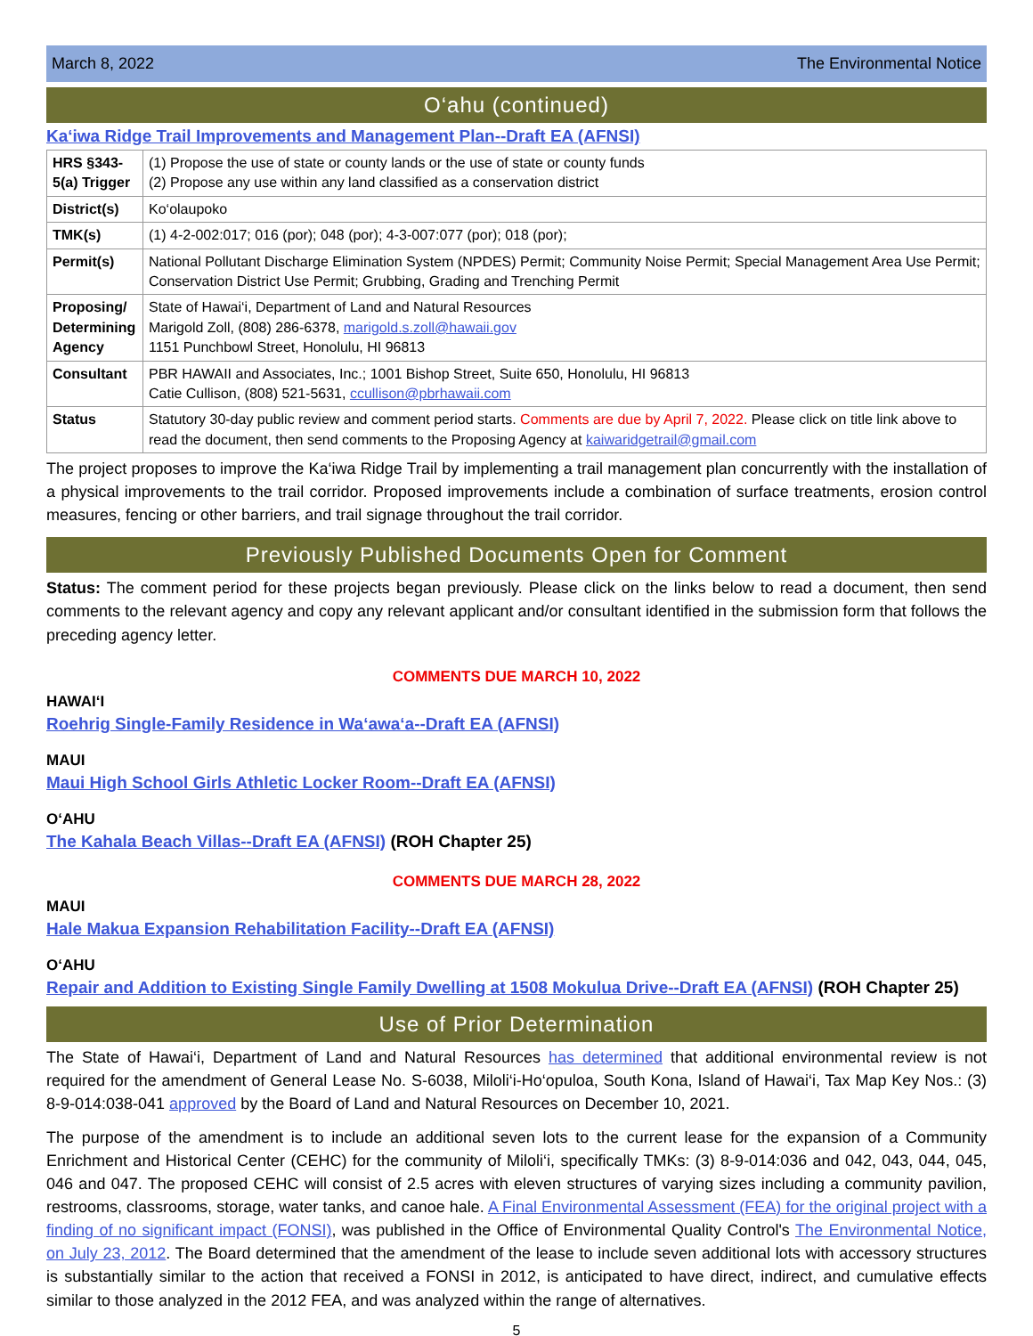March 8, 2022 The Environmental Notice
O‘ahu (continued)
Ka‘iwa Ridge Trail Improvements and Management Plan--Draft EA (AFNSI)
| HRS §343-5(a) Trigger | (1) Propose the use of state or county lands or the use of state or county funds (2) Propose any use within any land classified as a conservation district |
| District(s) | Ko‘olaupoko |
| TMK(s) | (1) 4-2-002:017; 016 (por); 048 (por); 4-3-007:077 (por); 018 (por); |
| Permit(s) | National Pollutant Discharge Elimination System (NPDES) Permit; Community Noise Permit; Special Management Area Use Permit; Conservation District Use Permit; Grubbing, Grading and Trenching Permit |
| Proposing/ Determining Agency | State of Hawai‘i, Department of Land and Natural Resources Marigold Zoll, (808) 286-6378, marigold.s.zoll@hawaii.gov 1151 Punchbowl Street, Honolulu, HI 96813 |
| Consultant | PBR HAWAII and Associates, Inc.; 1001 Bishop Street, Suite 650, Honolulu, HI 96813 Catie Cullison, (808) 521-5631, ccullison@pbrhawaii.com |
| Status | Statutory 30-day public review and comment period starts. Comments are due by April 7, 2022. Please click on title link above to read the document, then send comments to the Proposing Agency at kaiwaridgetrail@gmail.com |
The project proposes to improve the Ka‘iwa Ridge Trail by implementing a trail management plan concurrently with the installation of a physical improvements to the trail corridor. Proposed improvements include a combination of surface treatments, erosion control measures, fencing or other barriers, and trail signage throughout the trail corridor.
Previously Published Documents Open for Comment
Status: The comment period for these projects began previously. Please click on the links below to read a document, then send comments to the relevant agency and copy any relevant applicant and/or consultant identified in the submission form that follows the preceding agency letter.
COMMENTS DUE MARCH 10, 2022
HAWAI‘I
Roehrig Single-Family Residence in Wa‘awa‘a--Draft EA (AFNSI)
MAUI
Maui High School Girls Athletic Locker Room--Draft EA (AFNSI)
O‘AHU
The Kahala Beach Villas--Draft EA (AFNSI) (ROH Chapter 25)
COMMENTS DUE MARCH 28, 2022
MAUI
Hale Makua Expansion Rehabilitation Facility--Draft EA (AFNSI)
O‘AHU
Repair and Addition to Existing Single Family Dwelling at 1508 Mokulua Drive--Draft EA (AFNSI) (ROH Chapter 25)
Use of Prior Determination
The State of Hawai‘i, Department of Land and Natural Resources has determined that additional environmental review is not required for the amendment of General Lease No. S-6038, Miloli‘i-Ho‘opuloa, South Kona, Island of Hawai‘i, Tax Map Key Nos.: (3) 8-9-014:038-041 approved by the Board of Land and Natural Resources on December 10, 2021.
The purpose of the amendment is to include an additional seven lots to the current lease for the expansion of a Community Enrichment and Historical Center (CEHC) for the community of Miloli‘i, specifically TMKs: (3) 8-9-014:036 and 042, 043, 044, 045, 046 and 047. The proposed CEHC will consist of 2.5 acres with eleven structures of varying sizes including a community pavilion, restrooms, classrooms, storage, water tanks, and canoe hale. A Final Environmental Assessment (FEA) for the original project with a finding of no significant impact (FONSI), was published in the Office of Environmental Quality Control's The Environmental Notice, on July 23, 2012. The Board determined that the amendment of the lease to include seven additional lots with accessory structures is substantially similar to the action that received a FONSI in 2012, is anticipated to have direct, indirect, and cumulative effects similar to those analyzed in the 2012 FEA, and was analyzed within the range of alternatives.
5